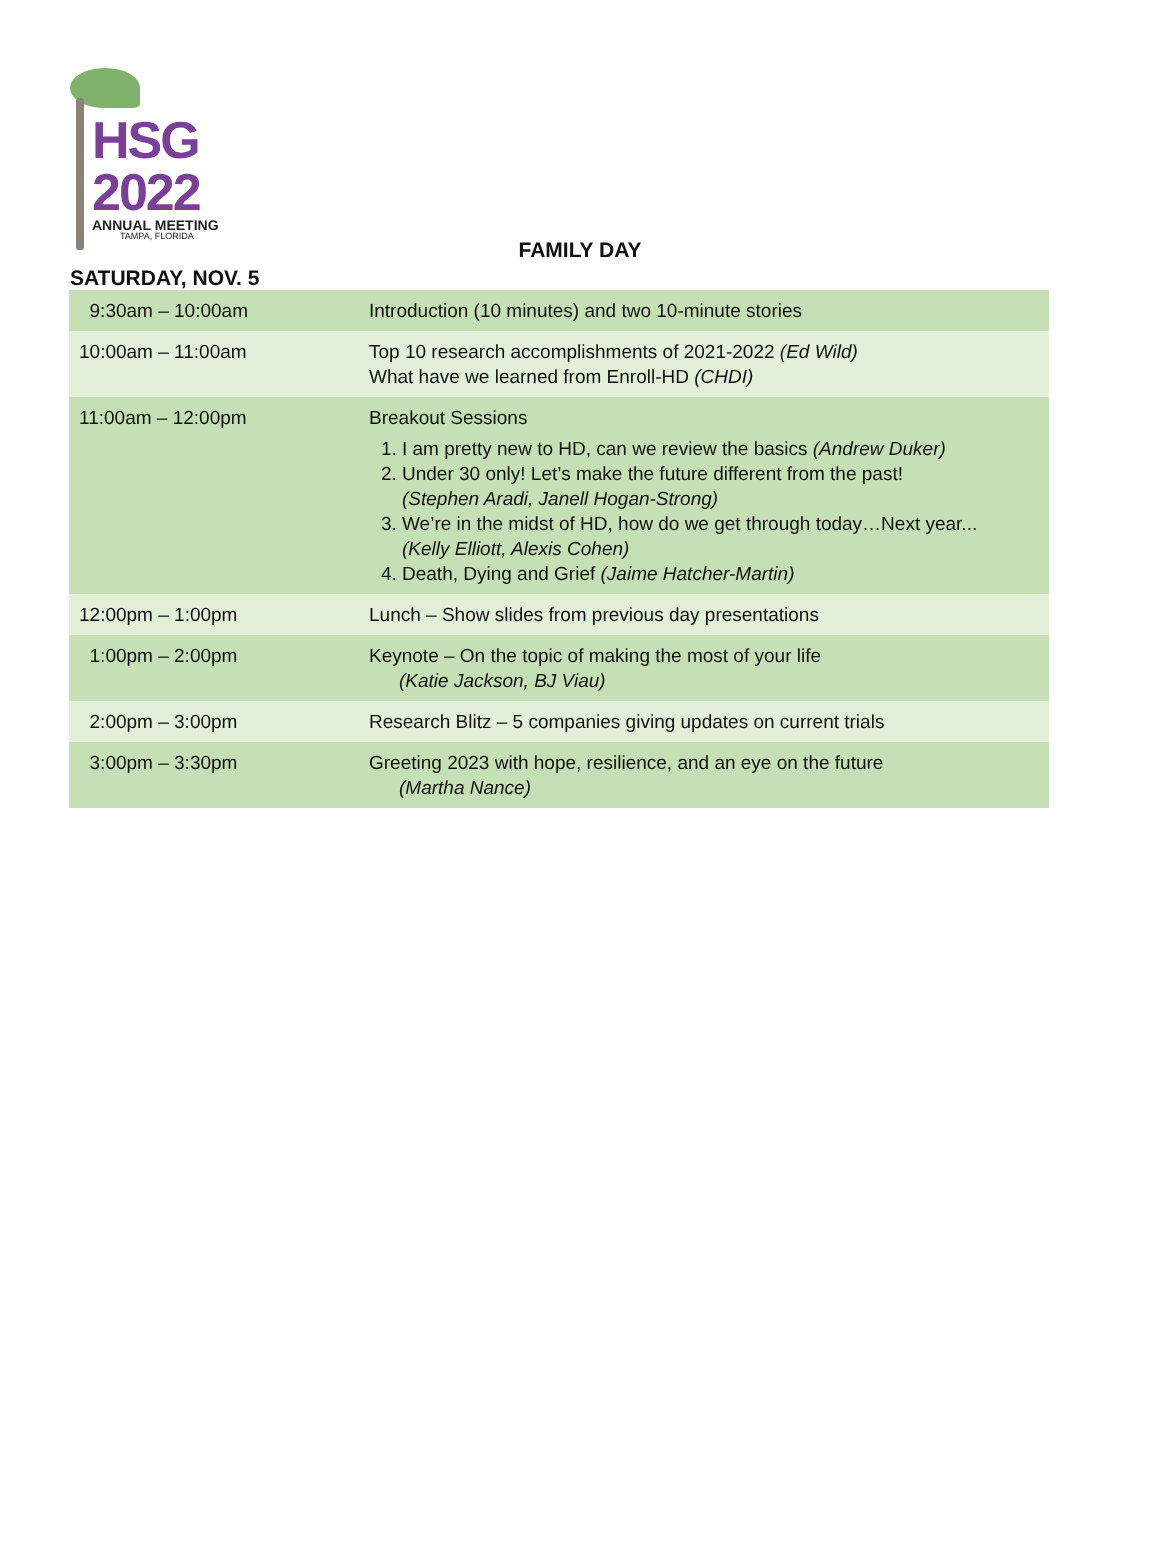HSG
2022
ANNUAL MEETING
TAMPA, FLORIDA
FAMILY DAY
SATURDAY, NOV. 5
| 9:30am – 10:00am | Introduction (10 minutes) and two 10-minute stories |
| 10:00am – 11:00am | Top 10 research accomplishments of 2021-2022 (Ed Wild) What have we learned from Enroll-HD (CHDI) |
| 11:00am – 12:00pm | Breakout Sessions 1. I am pretty new to HD, can we review the basics (Andrew Duker) 2. Under 30 only! Let’s make the future different from the past! (Stephen Aradi, Janell Hogan-Strong) 3. We’re in the midst of HD, how do we get through today…Next year... (Kelly Elliott, Alexis Cohen) 4. Death, Dying and Grief (Jaime Hatcher-Martin) |
| 12:00pm – 1:00pm | Lunch – Show slides from previous day presentations |
| 1:00pm – 2:00pm | Keynote – On the topic of making the most of your life (Katie Jackson, BJ Viau) |
| 2:00pm – 3:00pm | Research Blitz – 5 companies giving updates on current trials |
| 3:00pm – 3:30pm | Greeting 2023 with hope, resilience, and an eye on the future (Martha Nance) |